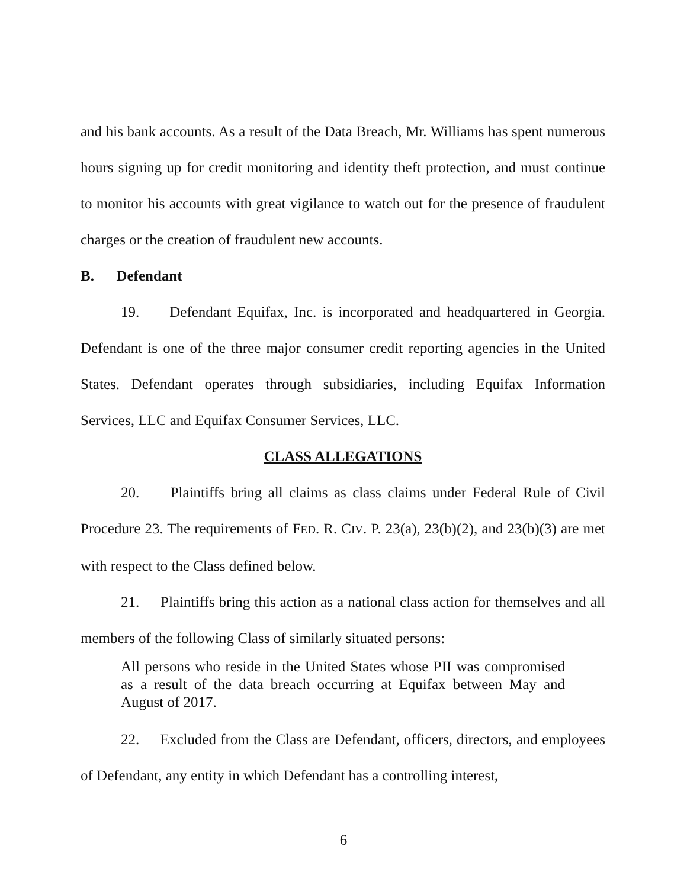and his bank accounts. As a result of the Data Breach, Mr. Williams has spent numerous hours signing up for credit monitoring and identity theft protection, and must continue to monitor his accounts with great vigilance to watch out for the presence of fraudulent charges or the creation of fraudulent new accounts.
B. Defendant
19. Defendant Equifax, Inc. is incorporated and headquartered in Georgia. Defendant is one of the three major consumer credit reporting agencies in the United States. Defendant operates through subsidiaries, including Equifax Information Services, LLC and Equifax Consumer Services, LLC.
CLASS ALLEGATIONS
20. Plaintiffs bring all claims as class claims under Federal Rule of Civil Procedure 23. The requirements of FED. R. CIV. P. 23(a), 23(b)(2), and 23(b)(3) are met with respect to the Class defined below.
21. Plaintiffs bring this action as a national class action for themselves and all members of the following Class of similarly situated persons:
All persons who reside in the United States whose PII was compromised as a result of the data breach occurring at Equifax between May and August of 2017.
22. Excluded from the Class are Defendant, officers, directors, and employees of Defendant, any entity in which Defendant has a controlling interest,
6